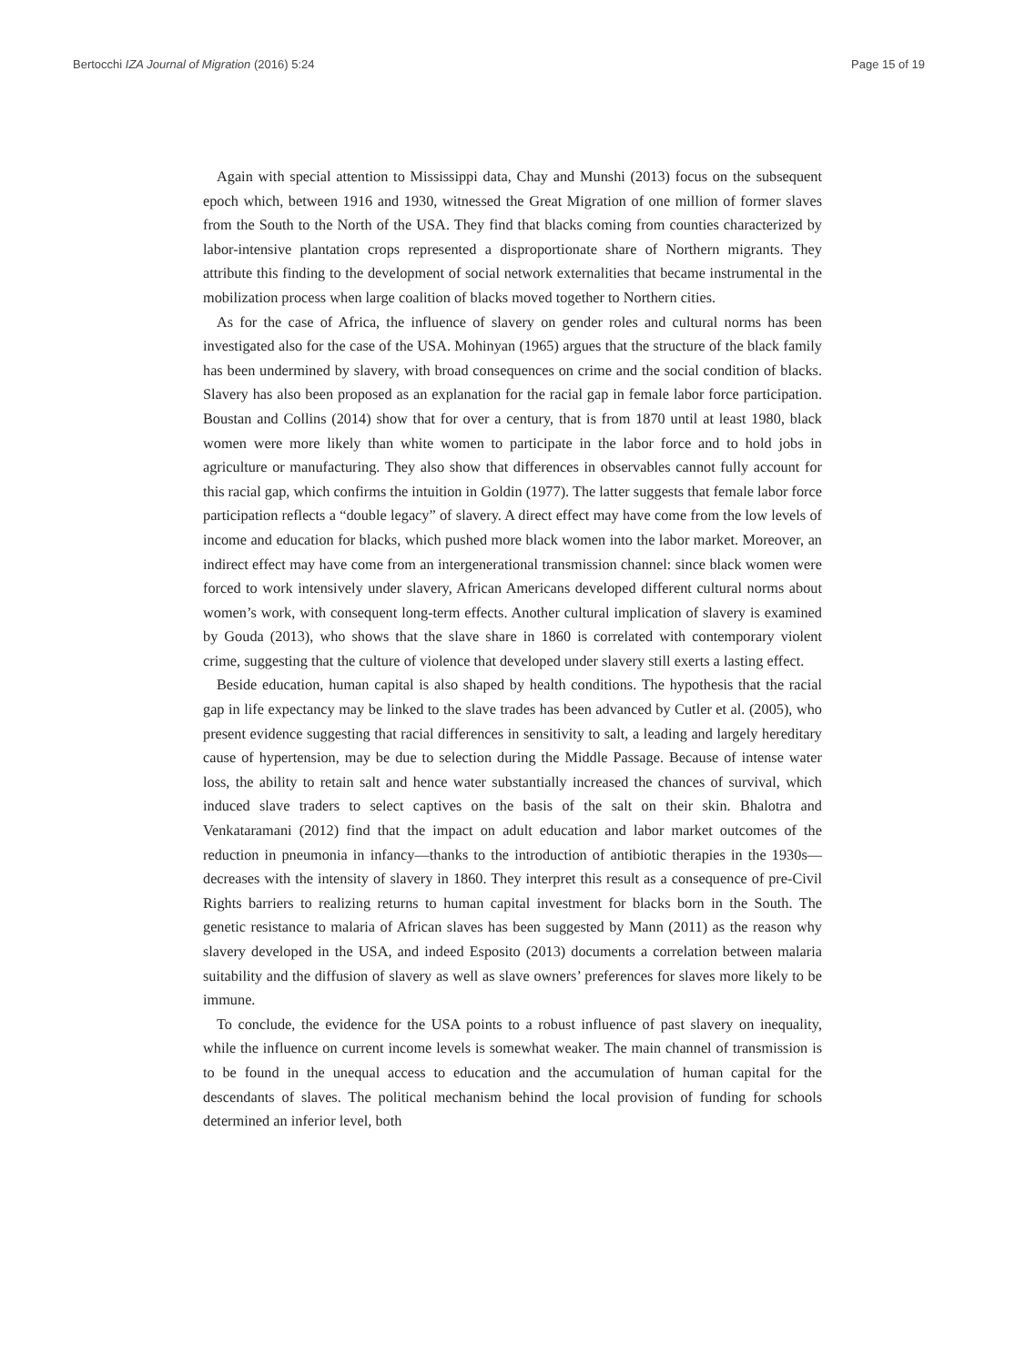Bertocchi IZA Journal of Migration (2016) 5:24 Page 15 of 19
Again with special attention to Mississippi data, Chay and Munshi (2013) focus on the subsequent epoch which, between 1916 and 1930, witnessed the Great Migration of one million of former slaves from the South to the North of the USA. They find that blacks coming from counties characterized by labor-intensive plantation crops represented a disproportionate share of Northern migrants. They attribute this finding to the development of social network externalities that became instrumental in the mobilization process when large coalition of blacks moved together to Northern cities.
As for the case of Africa, the influence of slavery on gender roles and cultural norms has been investigated also for the case of the USA. Mohinyan (1965) argues that the structure of the black family has been undermined by slavery, with broad consequences on crime and the social condition of blacks. Slavery has also been proposed as an explanation for the racial gap in female labor force participation. Boustan and Collins (2014) show that for over a century, that is from 1870 until at least 1980, black women were more likely than white women to participate in the labor force and to hold jobs in agriculture or manufacturing. They also show that differences in observables cannot fully account for this racial gap, which confirms the intuition in Goldin (1977). The latter suggests that female labor force participation reflects a “double legacy” of slavery. A direct effect may have come from the low levels of income and education for blacks, which pushed more black women into the labor market. Moreover, an indirect effect may have come from an intergenerational transmission channel: since black women were forced to work intensively under slavery, African Americans developed different cultural norms about women’s work, with consequent long-term effects. Another cultural implication of slavery is examined by Gouda (2013), who shows that the slave share in 1860 is correlated with contemporary violent crime, suggesting that the culture of violence that developed under slavery still exerts a lasting effect.
Beside education, human capital is also shaped by health conditions. The hypothesis that the racial gap in life expectancy may be linked to the slave trades has been advanced by Cutler et al. (2005), who present evidence suggesting that racial differences in sensitivity to salt, a leading and largely hereditary cause of hypertension, may be due to selection during the Middle Passage. Because of intense water loss, the ability to retain salt and hence water substantially increased the chances of survival, which induced slave traders to select captives on the basis of the salt on their skin. Bhalotra and Venkataramani (2012) find that the impact on adult education and labor market outcomes of the reduction in pneumonia in infancy—thanks to the introduction of antibiotic therapies in the 1930s—decreases with the intensity of slavery in 1860. They interpret this result as a consequence of pre-Civil Rights barriers to realizing returns to human capital investment for blacks born in the South. The genetic resistance to malaria of African slaves has been suggested by Mann (2011) as the reason why slavery developed in the USA, and indeed Esposito (2013) documents a correlation between malaria suitability and the diffusion of slavery as well as slave owners’ preferences for slaves more likely to be immune.
To conclude, the evidence for the USA points to a robust influence of past slavery on inequality, while the influence on current income levels is somewhat weaker. The main channel of transmission is to be found in the unequal access to education and the accumulation of human capital for the descendants of slaves. The political mechanism behind the local provision of funding for schools determined an inferior level, both